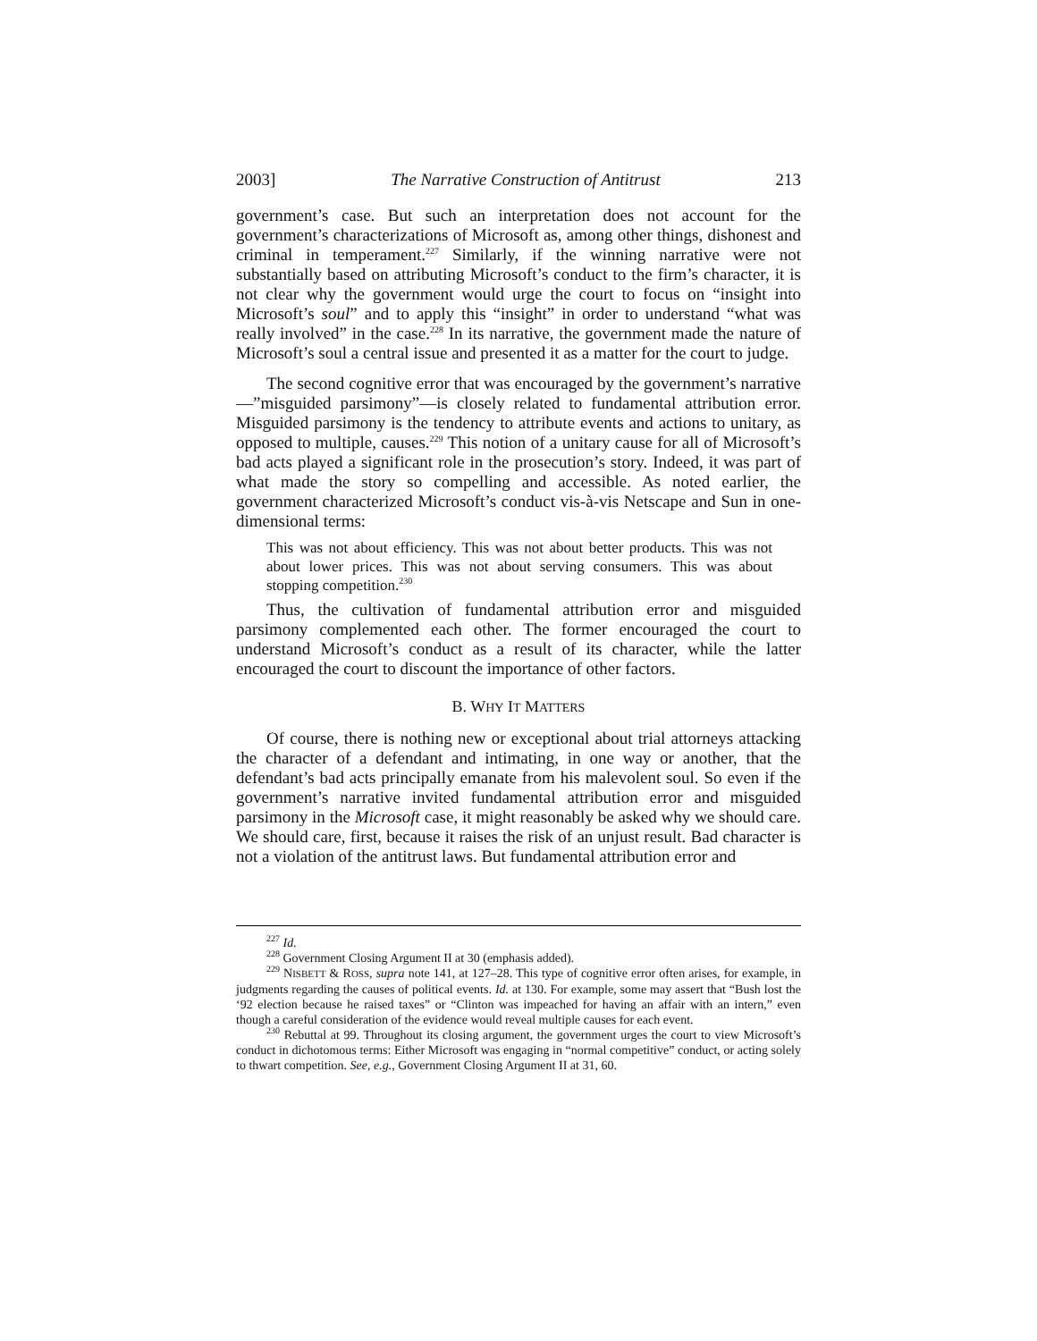2003] The Narrative Construction of Antitrust 213
government’s case. But such an interpretation does not account for the government’s characterizations of Microsoft as, among other things, dishonest and criminal in temperament.<sup>227</sup> Similarly, if the winning narrative were not substantially based on attributing Microsoft’s conduct to the firm’s character, it is not clear why the government would urge the court to focus on “insight into Microsoft’s soul” and to apply this “insight” in order to understand “what was really involved” in the case.<sup>228</sup> In its narrative, the government made the nature of Microsoft’s soul a central issue and presented it as a matter for the court to judge.
The second cognitive error that was encouraged by the government’s narrative—”misguided parsimony”—is closely related to fundamental attribution error. Misguided parsimony is the tendency to attribute events and actions to unitary, as opposed to multiple, causes.<sup>229</sup> This notion of a unitary cause for all of Microsoft’s bad acts played a significant role in the prosecution’s story. Indeed, it was part of what made the story so compelling and accessible. As noted earlier, the government characterized Microsoft’s conduct vis-à-vis Netscape and Sun in one-dimensional terms:
This was not about efficiency. This was not about better products. This was not about lower prices. This was not about serving consumers. This was about stopping competition.<sup>230</sup>
Thus, the cultivation of fundamental attribution error and misguided parsimony complemented each other. The former encouraged the court to understand Microsoft’s conduct as a result of its character, while the latter encouraged the court to discount the importance of other factors.
B. WHY IT MATTERS
Of course, there is nothing new or exceptional about trial attorneys attacking the character of a defendant and intimating, in one way or another, that the defendant’s bad acts principally emanate from his malevolent soul. So even if the government’s narrative invited fundamental attribution error and misguided parsimony in the Microsoft case, it might reasonably be asked why we should care. We should care, first, because it raises the risk of an unjust result. Bad character is not a violation of the antitrust laws. But fundamental attribution error and
<sup>227</sup> Id.
<sup>228</sup> Government Closing Argument II at 30 (emphasis added).
<sup>229</sup> NISBETT & ROSS, supra note 141, at 127–28. This type of cognitive error often arises, for example, in judgments regarding the causes of political events. Id. at 130. For example, some may assert that “Bush lost the ‘92 election because he raised taxes” or “Clinton was impeached for having an affair with an intern,” even though a careful consideration of the evidence would reveal multiple causes for each event.
<sup>230</sup> Rebuttal at 99. Throughout its closing argument, the government urges the court to view Microsoft’s conduct in dichotomous terms: Either Microsoft was engaging in “normal competitive” conduct, or acting solely to thwart competition. See, e.g., Government Closing Argument II at 31, 60.